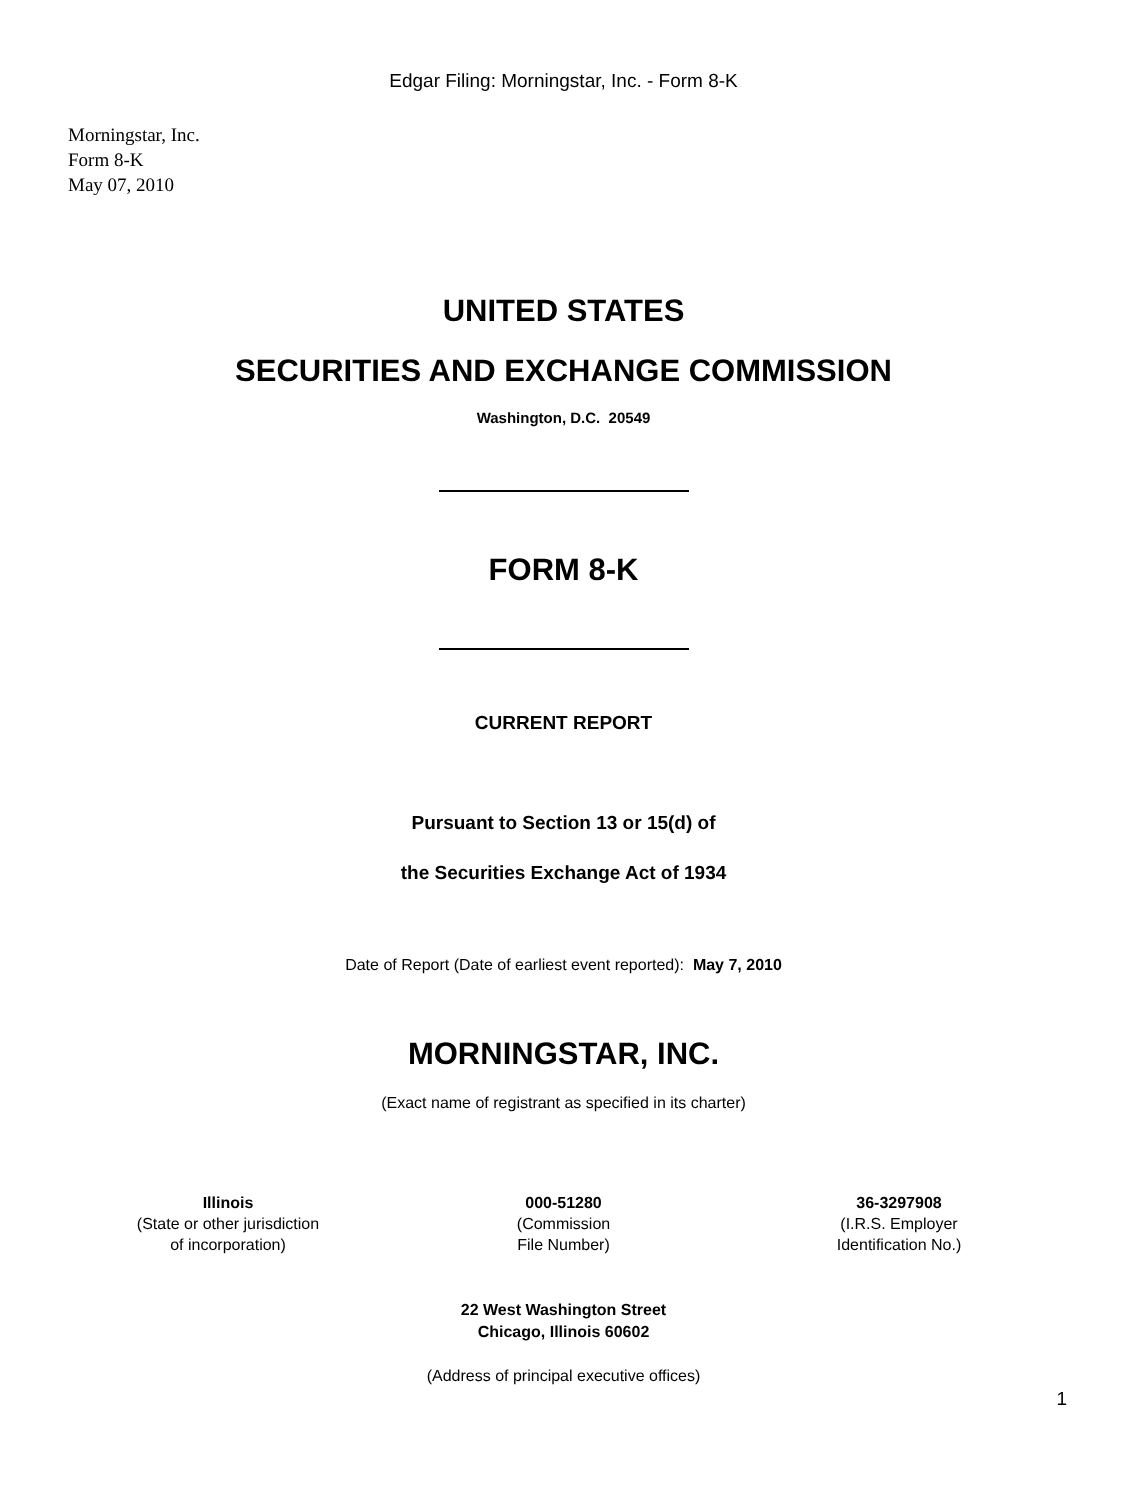Edgar Filing: Morningstar, Inc. - Form 8-K
Morningstar, Inc.
Form 8-K
May 07, 2010
UNITED STATES
SECURITIES AND EXCHANGE COMMISSION
Washington, D.C. 20549
FORM 8-K
CURRENT REPORT
Pursuant to Section 13 or 15(d) of
the Securities Exchange Act of 1934
Date of Report (Date of earliest event reported): May 7, 2010
MORNINGSTAR, INC.
(Exact name of registrant as specified in its charter)
Illinois
(State or other jurisdiction
of incorporation)
000-51280
(Commission
File Number)
36-3297908
(I.R.S. Employer
Identification No.)
22 West Washington Street
Chicago, Illinois 60602
(Address of principal executive offices)
1